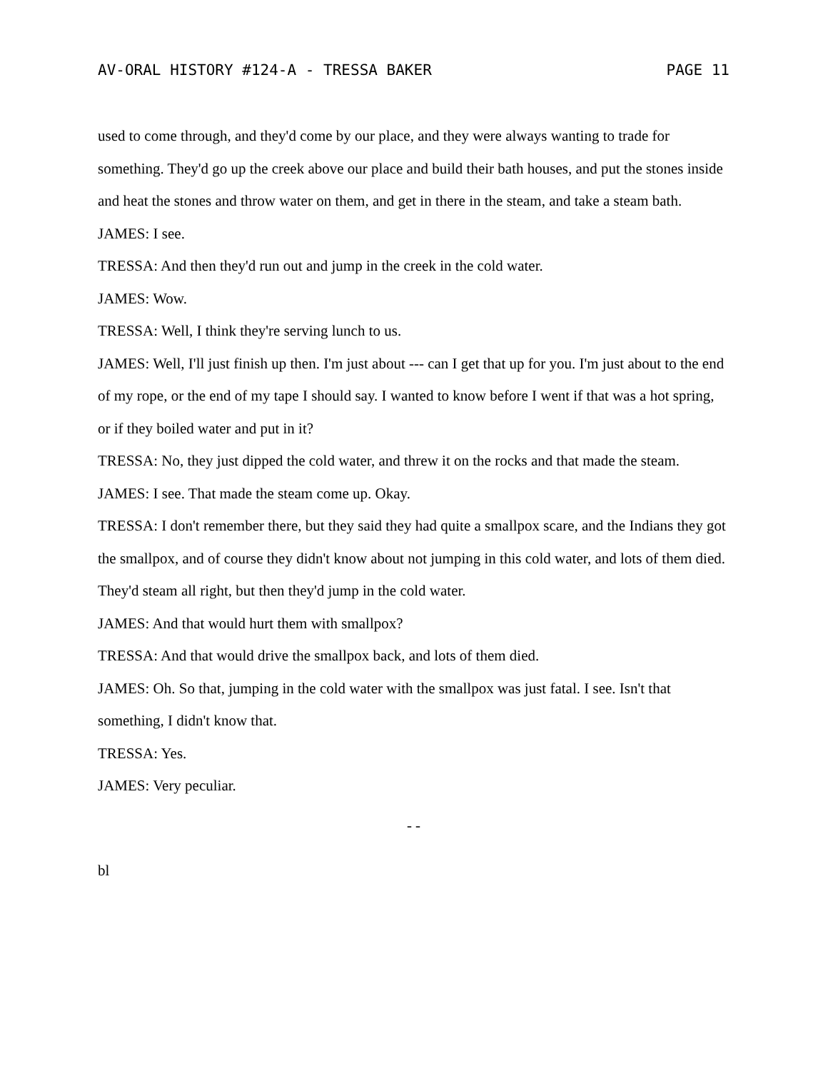AV-ORAL HISTORY #124-A - TRESSA BAKER PAGE 11
used to come through, and they'd come by our place, and they were always wanting to trade for something. They'd go up the creek above our place and build their bath houses, and put the stones inside and heat the stones and throw water on them, and get in there in the steam, and take a steam bath.
JAMES: I see.
TRESSA: And then they'd run out and jump in the creek in the cold water.
JAMES: Wow.
TRESSA: Well, I think they're serving lunch to us.
JAMES: Well, I'll just finish up then. I'm just about --- can I get that up for you. I'm just about to the end of my rope, or the end of my tape I should say. I wanted to know before I went if that was a hot spring, or if they boiled water and put in it?
TRESSA: No, they just dipped the cold water, and threw it on the rocks and that made the steam.
JAMES: I see. That made the steam come up. Okay.
TRESSA: I don't remember there, but they said they had quite a smallpox scare, and the Indians they got the smallpox, and of course they didn't know about not jumping in this cold water, and lots of them died. They'd steam all right, but then they'd jump in the cold water.
JAMES: And that would hurt them with smallpox?
TRESSA: And that would drive the smallpox back, and lots of them died.
JAMES: Oh. So that, jumping in the cold water with the smallpox was just fatal. I see. Isn't that something, I didn't know that.
TRESSA: Yes.
JAMES: Very peculiar.
- -
bl